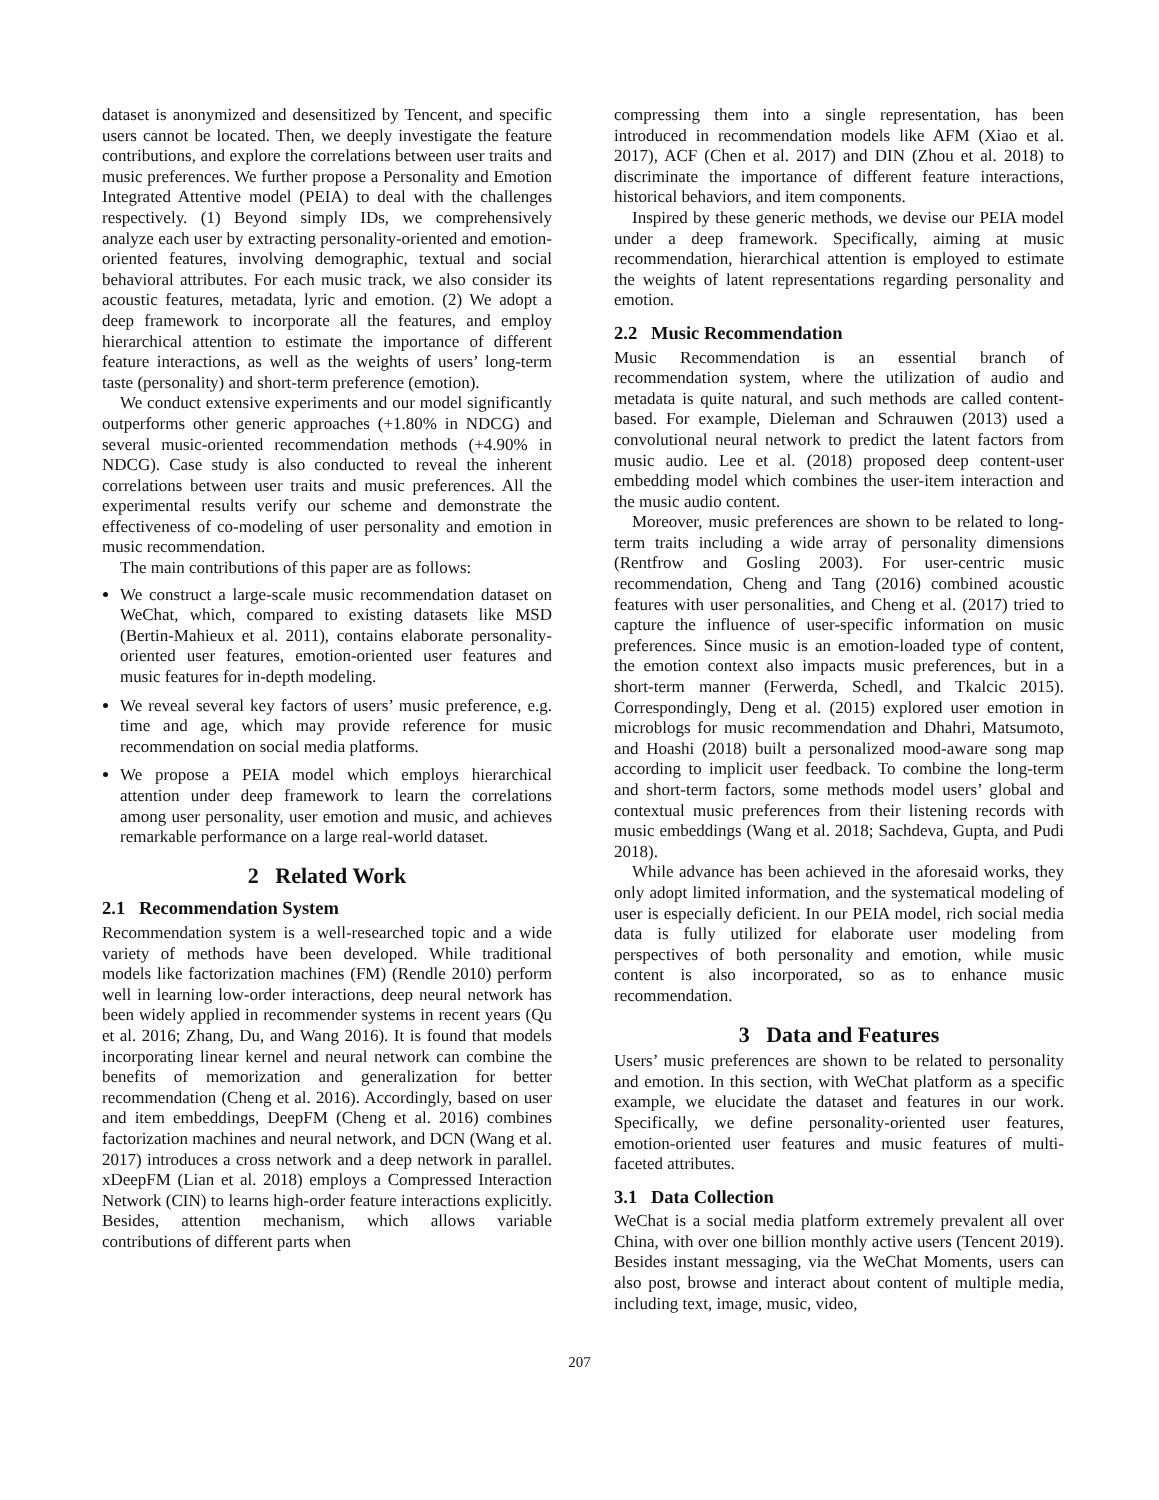dataset is anonymized and desensitized by Tencent, and specific users cannot be located. Then, we deeply investigate the feature contributions, and explore the correlations between user traits and music preferences. We further propose a Personality and Emotion Integrated Attentive model (PEIA) to deal with the challenges respectively. (1) Beyond simply IDs, we comprehensively analyze each user by extracting personality-oriented and emotion-oriented features, involving demographic, textual and social behavioral attributes. For each music track, we also consider its acoustic features, metadata, lyric and emotion. (2) We adopt a deep framework to incorporate all the features, and employ hierarchical attention to estimate the importance of different feature interactions, as well as the weights of users’ long-term taste (personality) and short-term preference (emotion).
We conduct extensive experiments and our model significantly outperforms other generic approaches (+1.80% in NDCG) and several music-oriented recommendation methods (+4.90% in NDCG). Case study is also conducted to reveal the inherent correlations between user traits and music preferences. All the experimental results verify our scheme and demonstrate the effectiveness of co-modeling of user personality and emotion in music recommendation.
The main contributions of this paper are as follows:
We construct a large-scale music recommendation dataset on WeChat, which, compared to existing datasets like MSD (Bertin-Mahieux et al. 2011), contains elaborate personality-oriented user features, emotion-oriented user features and music features for in-depth modeling.
We reveal several key factors of users’ music preference, e.g. time and age, which may provide reference for music recommendation on social media platforms.
We propose a PEIA model which employs hierarchical attention under deep framework to learn the correlations among user personality, user emotion and music, and achieves remarkable performance on a large real-world dataset.
2 Related Work
2.1 Recommendation System
Recommendation system is a well-researched topic and a wide variety of methods have been developed. While traditional models like factorization machines (FM) (Rendle 2010) perform well in learning low-order interactions, deep neural network has been widely applied in recommender systems in recent years (Qu et al. 2016; Zhang, Du, and Wang 2016). It is found that models incorporating linear kernel and neural network can combine the benefits of memorization and generalization for better recommendation (Cheng et al. 2016). Accordingly, based on user and item embeddings, DeepFM (Cheng et al. 2016) combines factorization machines and neural network, and DCN (Wang et al. 2017) introduces a cross network and a deep network in parallel. xDeepFM (Lian et al. 2018) employs a Compressed Interaction Network (CIN) to learns high-order feature interactions explicitly. Besides, attention mechanism, which allows variable contributions of different parts when
compressing them into a single representation, has been introduced in recommendation models like AFM (Xiao et al. 2017), ACF (Chen et al. 2017) and DIN (Zhou et al. 2018) to discriminate the importance of different feature interactions, historical behaviors, and item components.
Inspired by these generic methods, we devise our PEIA model under a deep framework. Specifically, aiming at music recommendation, hierarchical attention is employed to estimate the weights of latent representations regarding personality and emotion.
2.2 Music Recommendation
Music Recommendation is an essential branch of recommendation system, where the utilization of audio and metadata is quite natural, and such methods are called content-based. For example, Dieleman and Schrauwen (2013) used a convolutional neural network to predict the latent factors from music audio. Lee et al. (2018) proposed deep content-user embedding model which combines the user-item interaction and the music audio content.
Moreover, music preferences are shown to be related to long-term traits including a wide array of personality dimensions (Rentfrow and Gosling 2003). For user-centric music recommendation, Cheng and Tang (2016) combined acoustic features with user personalities, and Cheng et al. (2017) tried to capture the influence of user-specific information on music preferences. Since music is an emotion-loaded type of content, the emotion context also impacts music preferences, but in a short-term manner (Ferwerda, Schedl, and Tkalcic 2015). Correspondingly, Deng et al. (2015) explored user emotion in microblogs for music recommendation and Dhahri, Matsumoto, and Hoashi (2018) built a personalized mood-aware song map according to implicit user feedback. To combine the long-term and short-term factors, some methods model users’ global and contextual music preferences from their listening records with music embeddings (Wang et al. 2018; Sachdeva, Gupta, and Pudi 2018).
While advance has been achieved in the aforesaid works, they only adopt limited information, and the systematical modeling of user is especially deficient. In our PEIA model, rich social media data is fully utilized for elaborate user modeling from perspectives of both personality and emotion, while music content is also incorporated, so as to enhance music recommendation.
3 Data and Features
Users’ music preferences are shown to be related to personality and emotion. In this section, with WeChat platform as a specific example, we elucidate the dataset and features in our work. Specifically, we define personality-oriented user features, emotion-oriented user features and music features of multi-faceted attributes.
3.1 Data Collection
WeChat is a social media platform extremely prevalent all over China, with over one billion monthly active users (Tencent 2019). Besides instant messaging, via the WeChat Moments, users can also post, browse and interact about content of multiple media, including text, image, music, video,
207